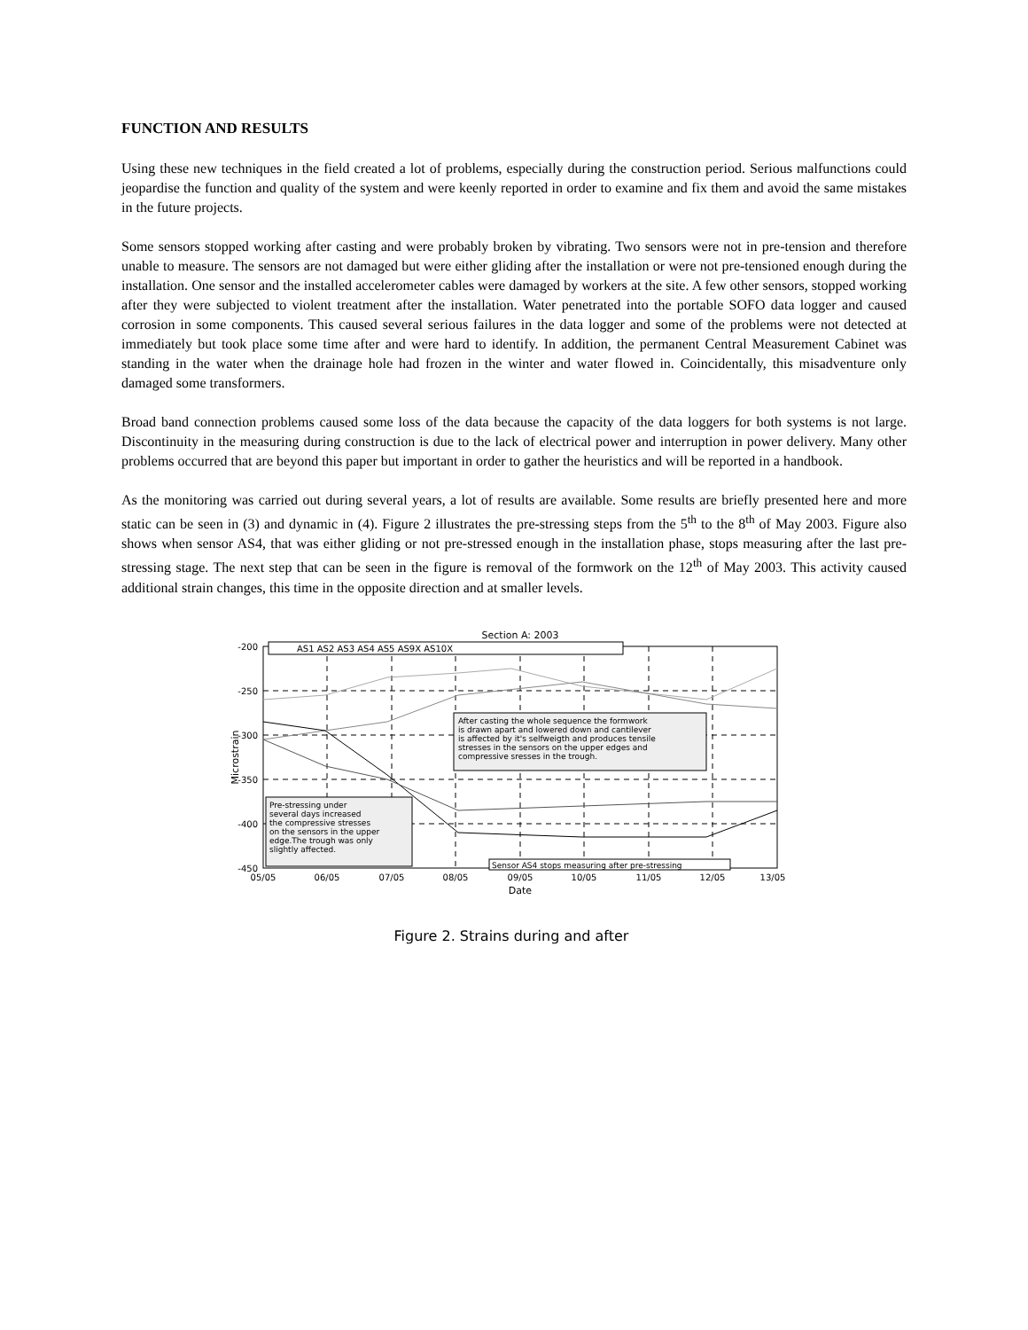FUNCTION AND RESULTS
Using these new techniques in the field created a lot of problems, especially during the construction period. Serious malfunctions could jeopardise the function and quality of the system and were keenly reported in order to examine and fix them and avoid the same mistakes in the future projects.
Some sensors stopped working after casting and were probably broken by vibrating. Two sensors were not in pre-tension and therefore unable to measure. The sensors are not damaged but were either gliding after the installation or were not pre-tensioned enough during the installation. One sensor and the installed accelerometer cables were damaged by workers at the site. A few other sensors, stopped working after they were subjected to violent treatment after the installation. Water penetrated into the portable SOFO data logger and caused corrosion in some components. This caused several serious failures in the data logger and some of the problems were not detected at immediately but took place some time after and were hard to identify. In addition, the permanent Central Measurement Cabinet was standing in the water when the drainage hole had frozen in the winter and water flowed in. Coincidentally, this misadventure only damaged some transformers.
Broad band connection problems caused some loss of the data because the capacity of the data loggers for both systems is not large. Discontinuity in the measuring during construction is due to the lack of electrical power and interruption in power delivery. Many other problems occurred that are beyond this paper but important in order to gather the heuristics and will be reported in a handbook.
As the monitoring was carried out during several years, a lot of results are available. Some results are briefly presented here and more static can be seen in (3) and dynamic in (4). Figure 2 illustrates the pre-stressing steps from the 5<sup>th</sup> to the 8<sup>th</sup> of May 2003. Figure also shows when sensor AS4, that was either gliding or not pre-stressed enough in the installation phase, stops measuring after the last pre-stressing stage. The next step that can be seen in the figure is removal of the formwork on the 12<sup>th</sup> of May 2003. This activity caused additional strain changes, this time in the opposite direction and at smaller levels.
Section A: 2003
-200
-250
-300
-350
-400
-450
05/05
06/05
07/05
08/05
09/05
10/05
11/05
12/05
13/05
Date
Microstrain
AS1 AS2 AS3 AS4 AS5 AS9X AS10X
After casting the whole sequence the formwork
is drawn apart and lowered down and cantilever
is affected by it's selfweigth and produces tensile
stresses in the sensors on the upper edges and
compressive sresses in the trough.
Pre-stressing under
several days increased
the compressive stresses
on the sensors in the upper
edge.The trough was only
slightly affected.
Sensor AS4 stops measuring after pre-stressing
Figure 2. Strains during and after